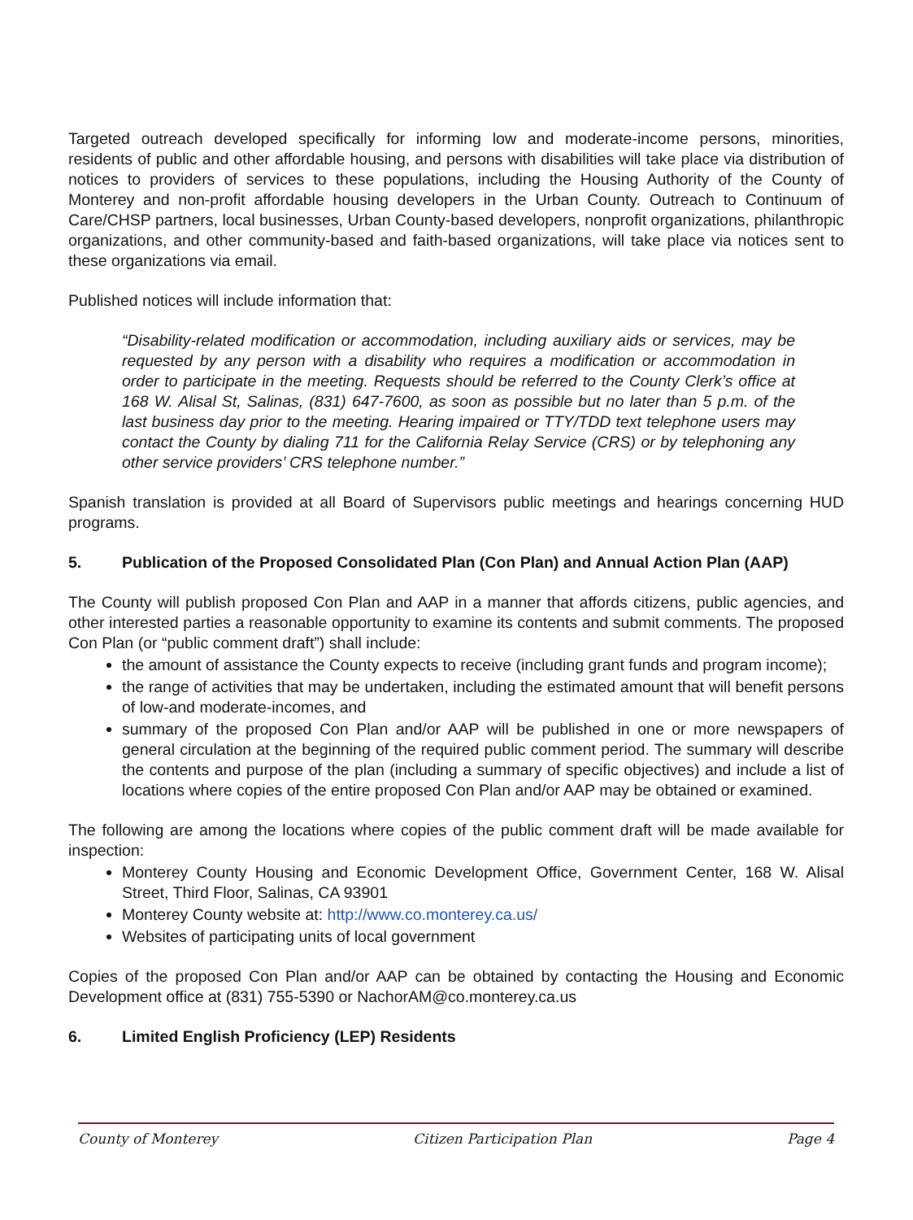Targeted outreach developed specifically for informing low and moderate-income persons, minorities, residents of public and other affordable housing, and persons with disabilities will take place via distribution of notices to providers of services to these populations, including the Housing Authority of the County of Monterey and non-profit affordable housing developers in the Urban County. Outreach to Continuum of Care/CHSP partners, local businesses, Urban County-based developers, nonprofit organizations, philanthropic organizations, and other community-based and faith-based organizations, will take place via notices sent to these organizations via email.
Published notices will include information that:
“Disability-related modification or accommodation, including auxiliary aids or services, may be requested by any person with a disability who requires a modification or accommodation in order to participate in the meeting. Requests should be referred to the County Clerk’s office at 168 W. Alisal St, Salinas, (831) 647-7600, as soon as possible but no later than 5 p.m. of the last business day prior to the meeting. Hearing impaired or TTY/TDD text telephone users may contact the County by dialing 711 for the California Relay Service (CRS) or by telephoning any other service providers’ CRS telephone number.”
Spanish translation is provided at all Board of Supervisors public meetings and hearings concerning HUD programs.
5. Publication of the Proposed Consolidated Plan (Con Plan) and Annual Action Plan (AAP)
The County will publish proposed Con Plan and AAP in a manner that affords citizens, public agencies, and other interested parties a reasonable opportunity to examine its contents and submit comments. The proposed Con Plan (or “public comment draft”) shall include:
the amount of assistance the County expects to receive (including grant funds and program income);
the range of activities that may be undertaken, including the estimated amount that will benefit persons of low-and moderate-incomes, and
summary of the proposed Con Plan and/or AAP will be published in one or more newspapers of general circulation at the beginning of the required public comment period. The summary will describe the contents and purpose of the plan (including a summary of specific objectives) and include a list of locations where copies of the entire proposed Con Plan and/or AAP may be obtained or examined.
The following are among the locations where copies of the public comment draft will be made available for inspection:
Monterey County Housing and Economic Development Office, Government Center, 168 W. Alisal Street, Third Floor, Salinas, CA 93901
Monterey County website at: http://www.co.monterey.ca.us/
Websites of participating units of local government
Copies of the proposed Con Plan and/or AAP can be obtained by contacting the Housing and Economic Development office at (831) 755-5390 or NachorAM@co.monterey.ca.us
6. Limited English Proficiency (LEP) Residents
County of Monterey Citizen Participation Plan Page 4